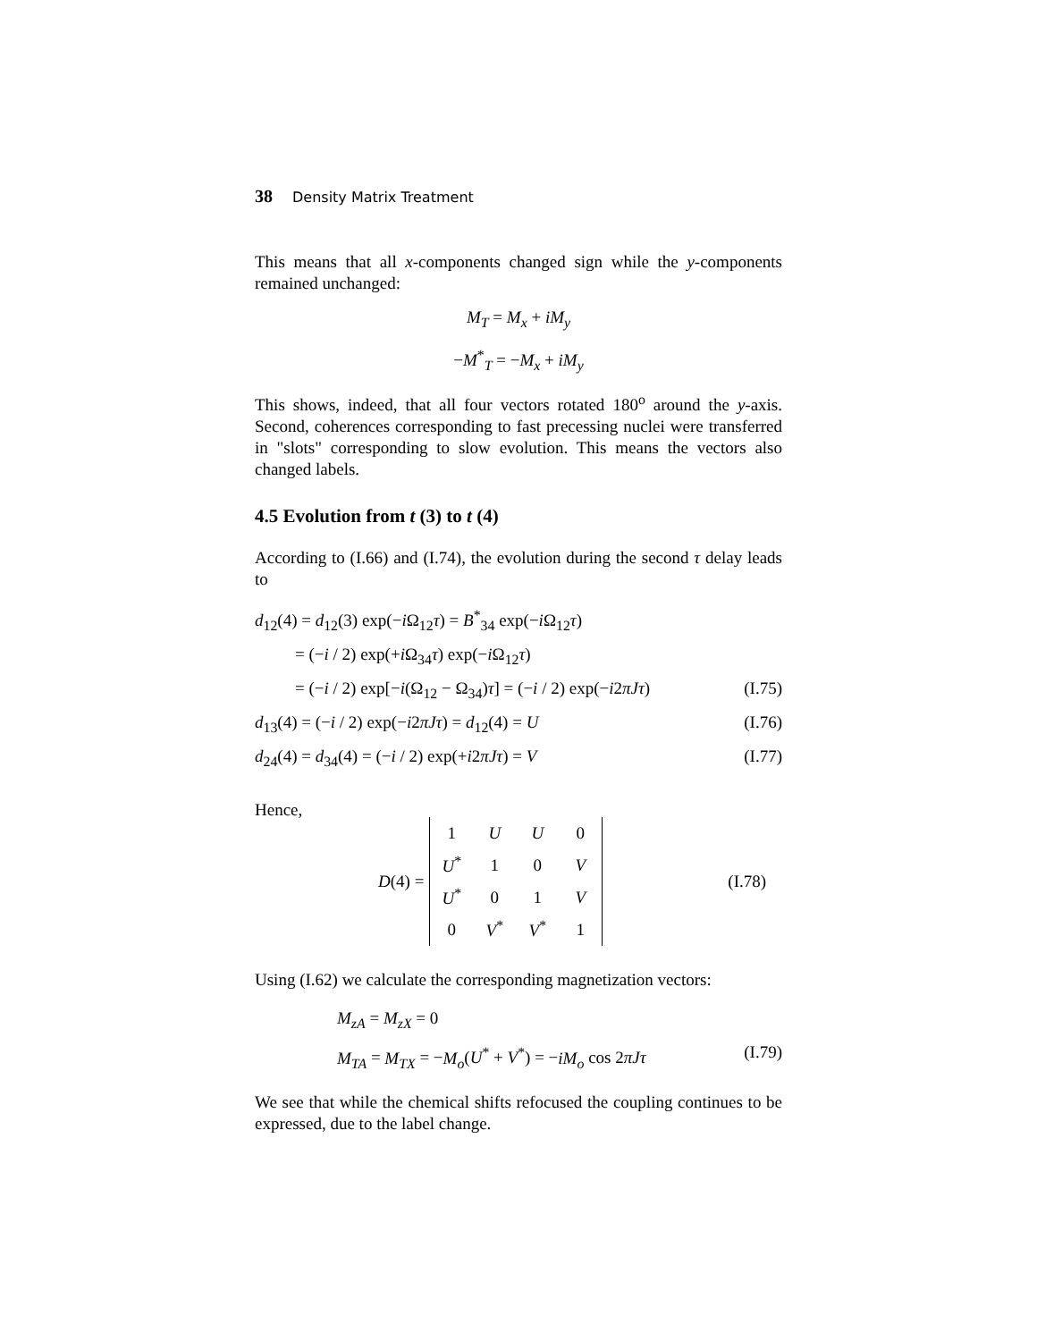38 Density Matrix Treatment
This means that all x-components changed sign while the y-components remained unchanged:
M<sub>T</sub> = M<sub>x</sub> + iM<sub>y</sub>
−M<sup>*</sup><sub>T</sub> = −M<sub>x</sub> + iM<sub>y</sub>
This shows, indeed, that all four vectors rotated 180<sup>o</sup> around the y-axis. Second, coherences corresponding to fast precessing nuclei were transferred in "slots" corresponding to slow evolution. This means the vectors also changed labels.
4.5 Evolution from t (3) to t (4)
According to (I.66) and (I.74), the evolution during the second τ delay leads to
d<sub>12</sub>(4) = d<sub>12</sub>(3) exp(−i Ω<sub>12</sub>τ) = B<sup>*</sup><sub>34</sub> exp(−i Ω<sub>12</sub>τ)
= (−i / 2) exp(+i Ω<sub>34</sub>τ) exp(−i Ω<sub>12</sub>τ)
= (−i / 2) exp[−i(Ω<sub>12</sub> − Ω<sub>34</sub>)τ] = (−i / 2) exp(−i2πJτ) (I.75)
d<sub>13</sub>(4) = (−i / 2) exp(−i2πJτ) = d<sub>12</sub>(4) = U (I.76)
d<sub>24</sub>(4) = d<sub>34</sub>(4) = (−i / 2) exp(+i2πJτ) = V (I.77)
Hence,
D(4) =
| 1 | U | U | 0 |
| U<sup>*</sup> | 1 | 0 | V |
| U<sup>*</sup> | 0 | 1 | V |
| 0 | V<sup>*</sup> | V<sup>*</sup> | 1 |
(I.78)
Using (I.62) we calculate the corresponding magnetization vectors:
M<sub>zA</sub> = M<sub>zX</sub> = 0
M<sub>TA</sub> = M<sub>TX</sub> = −M<sub>o</sub>(U<sup>*</sup> + V<sup>*</sup>) = −iM<sub>o</sub> cos 2πJτ (I.79)
We see that while the chemical shifts refocused the coupling continues to be expressed, due to the label change.